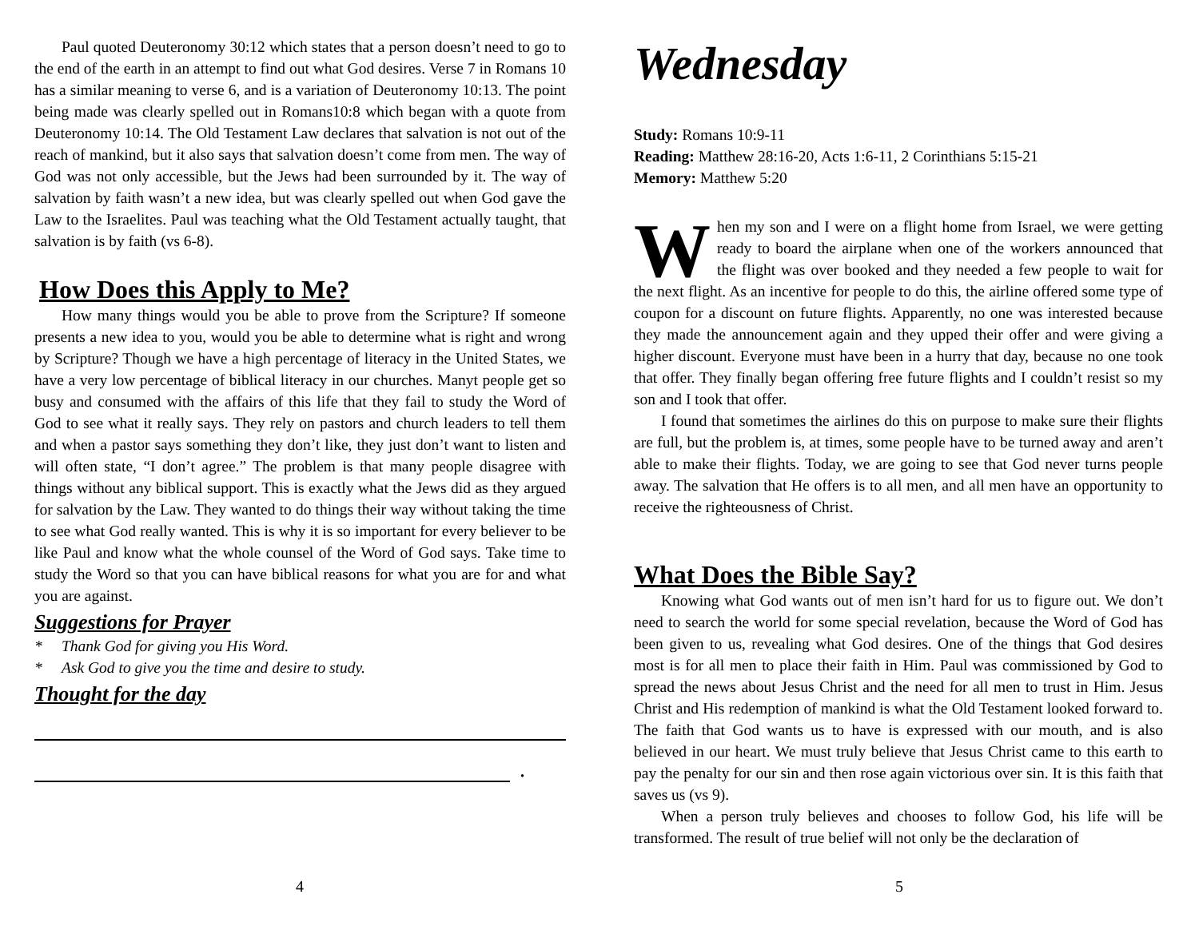Paul quoted Deuteronomy 30:12 which states that a person doesn’t need to go to the end of the earth in an attempt to find out what God desires. Verse 7 in Romans 10 has a similar meaning to verse 6, and is a variation of Deuteronomy 10:13. The point being made was clearly spelled out in Romans10:8 which began with a quote from Deuteronomy 10:14. The Old Testament Law declares that salvation is not out of the reach of mankind, but it also says that salvation doesn’t come from men. The way of God was not only accessible, but the Jews had been surrounded by it. The way of salvation by faith wasn’t a new idea, but was clearly spelled out when God gave the Law to the Israelites. Paul was teaching what the Old Testament actually taught, that salvation is by faith (vs 6-8).
How Does this Apply to Me?
How many things would you be able to prove from the Scripture? If someone presents a new idea to you, would you be able to determine what is right and wrong by Scripture? Though we have a high percentage of literacy in the United States, we have a very low percentage of biblical literacy in our churches. Manyt people get so busy and consumed with the affairs of this life that they fail to study the Word of God to see what it really says. They rely on pastors and church leaders to tell them and when a pastor says something they don’t like, they just don’t want to listen and will often state, “I don’t agree.” The problem is that many people disagree with things without any biblical support. This is exactly what the Jews did as they argued for salvation by the Law. They wanted to do things their way without taking the time to see what God really wanted. This is why it is so important for every believer to be like Paul and know what the whole counsel of the Word of God says. Take time to study the Word so that you can have biblical reasons for what you are for and what you are against.
Suggestions for Prayer
* Thank God for giving you His Word.
* Ask God to give you the time and desire to study.
Thought for the day
.
4
Wednesday
Study: Romans 10:9-11
Reading: Matthew 28:16-20, Acts 1:6-11, 2 Corinthians 5:15-21
Memory: Matthew 5:20
When my son and I were on a flight home from Israel, we were getting ready to board the airplane when one of the workers announced that the flight was over booked and they needed a few people to wait for the next flight. As an incentive for people to do this, the airline offered some type of coupon for a discount on future flights. Apparently, no one was interested because they made the announcement again and they upped their offer and were giving a higher discount. Everyone must have been in a hurry that day, because no one took that offer. They finally began offering free future flights and I couldn’t resist so my son and I took that offer.
I found that sometimes the airlines do this on purpose to make sure their flights are full, but the problem is, at times, some people have to be turned away and aren’t able to make their flights. Today, we are going to see that God never turns people away. The salvation that He offers is to all men, and all men have an opportunity to receive the righteousness of Christ.
What Does the Bible Say?
Knowing what God wants out of men isn’t hard for us to figure out. We don’t need to search the world for some special revelation, because the Word of God has been given to us, revealing what God desires. One of the things that God desires most is for all men to place their faith in Him. Paul was commissioned by God to spread the news about Jesus Christ and the need for all men to trust in Him. Jesus Christ and His redemption of mankind is what the Old Testament looked forward to. The faith that God wants us to have is expressed with our mouth, and is also believed in our heart. We must truly believe that Jesus Christ came to this earth to pay the penalty for our sin and then rose again victorious over sin. It is this faith that saves us (vs 9).
When a person truly believes and chooses to follow God, his life will be transformed. The result of true belief will not only be the declaration of
5